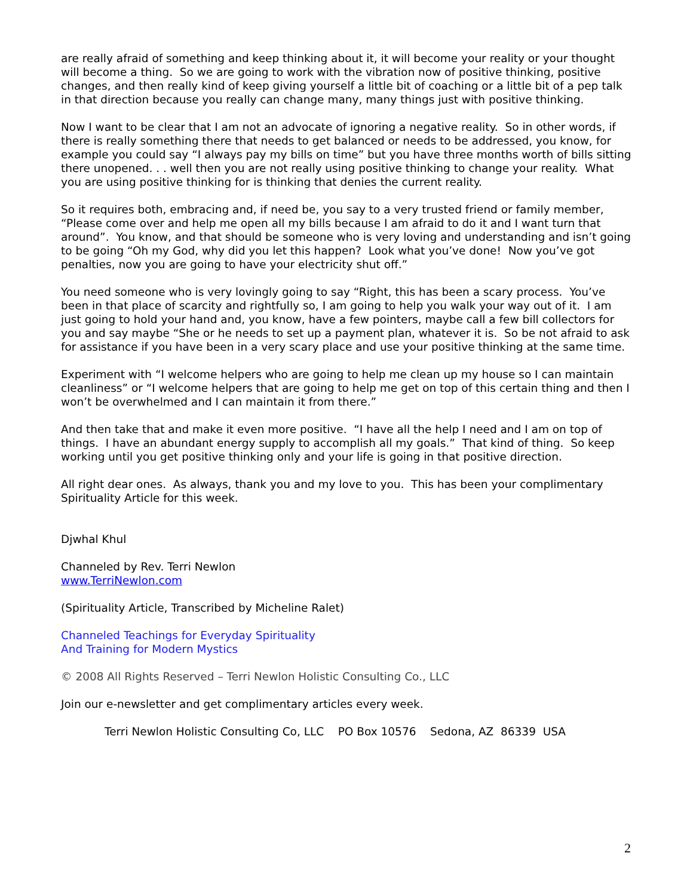are really afraid of something and keep thinking about it, it will become your reality or your thought will become a thing. So we are going to work with the vibration now of positive thinking, positive changes, and then really kind of keep giving yourself a little bit of coaching or a little bit of a pep talk in that direction because you really can change many, many things just with positive thinking.
Now I want to be clear that I am not an advocate of ignoring a negative reality. So in other words, if there is really something there that needs to get balanced or needs to be addressed, you know, for example you could say “I always pay my bills on time” but you have three months worth of bills sitting there unopened. . . well then you are not really using positive thinking to change your reality. What you are using positive thinking for is thinking that denies the current reality.
So it requires both, embracing and, if need be, you say to a very trusted friend or family member, “Please come over and help me open all my bills because I am afraid to do it and I want turn that around”. You know, and that should be someone who is very loving and understanding and isn’t going to be going “Oh my God, why did you let this happen? Look what you’ve done! Now you’ve got penalties, now you are going to have your electricity shut off.”
You need someone who is very lovingly going to say “Right, this has been a scary process. You’ve been in that place of scarcity and rightfully so, I am going to help you walk your way out of it. I am just going to hold your hand and, you know, have a few pointers, maybe call a few bill collectors for you and say maybe “She or he needs to set up a payment plan, whatever it is. So be not afraid to ask for assistance if you have been in a very scary place and use your positive thinking at the same time.
Experiment with “I welcome helpers who are going to help me clean up my house so I can maintain cleanliness” or “I welcome helpers that are going to help me get on top of this certain thing and then I won’t be overwhelmed and I can maintain it from there.”
And then take that and make it even more positive. “I have all the help I need and I am on top of things. I have an abundant energy supply to accomplish all my goals.” That kind of thing. So keep working until you get positive thinking only and your life is going in that positive direction.
All right dear ones. As always, thank you and my love to you. This has been your complimentary Spirituality Article for this week.
Djwhal Khul
Channeled by Rev. Terri Newlon
www.TerriNewlon.com
(Spirituality Article, Transcribed by Micheline Ralet)
Channeled Teachings for Everyday Spirituality
And Training for Modern Mystics
© 2008 All Rights Reserved – Terri Newlon Holistic Consulting Co., LLC
Join our e-newsletter and get complimentary articles every week.
Terri Newlon Holistic Consulting Co, LLC PO Box 10576 Sedona, AZ 86339 USA
2